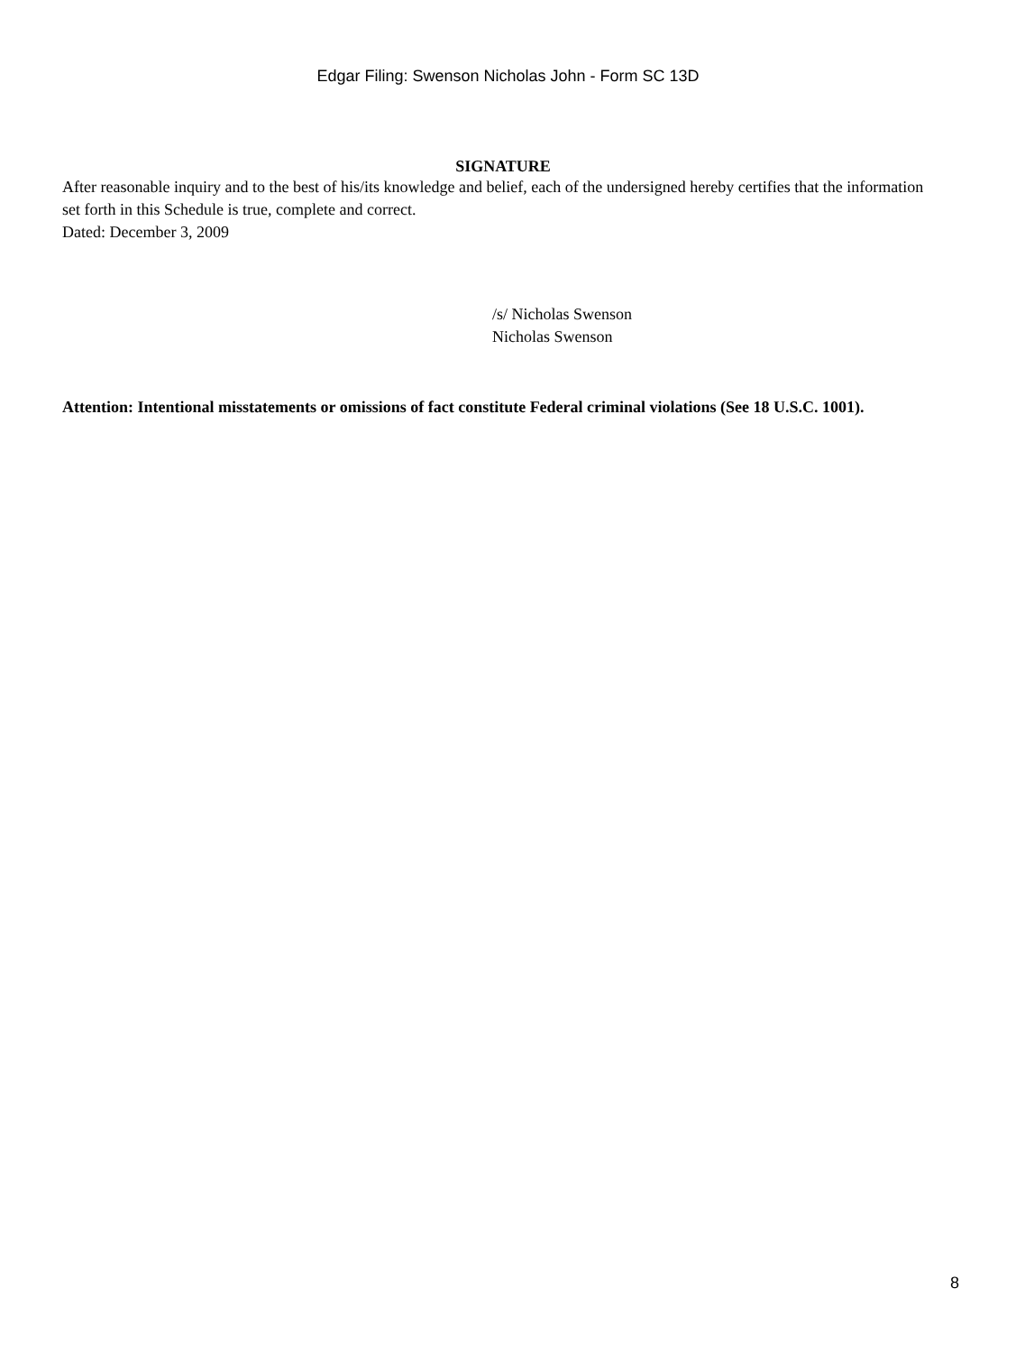Edgar Filing: Swenson Nicholas John - Form SC 13D
SIGNATURE
After reasonable inquiry and to the best of his/its knowledge and belief, each of the undersigned hereby certifies that the information set forth in this Schedule is true, complete and correct.
Dated: December 3, 2009
/s/ Nicholas Swenson
Nicholas Swenson
Attention: Intentional misstatements or omissions of fact constitute Federal criminal violations (See 18 U.S.C. 1001).
8